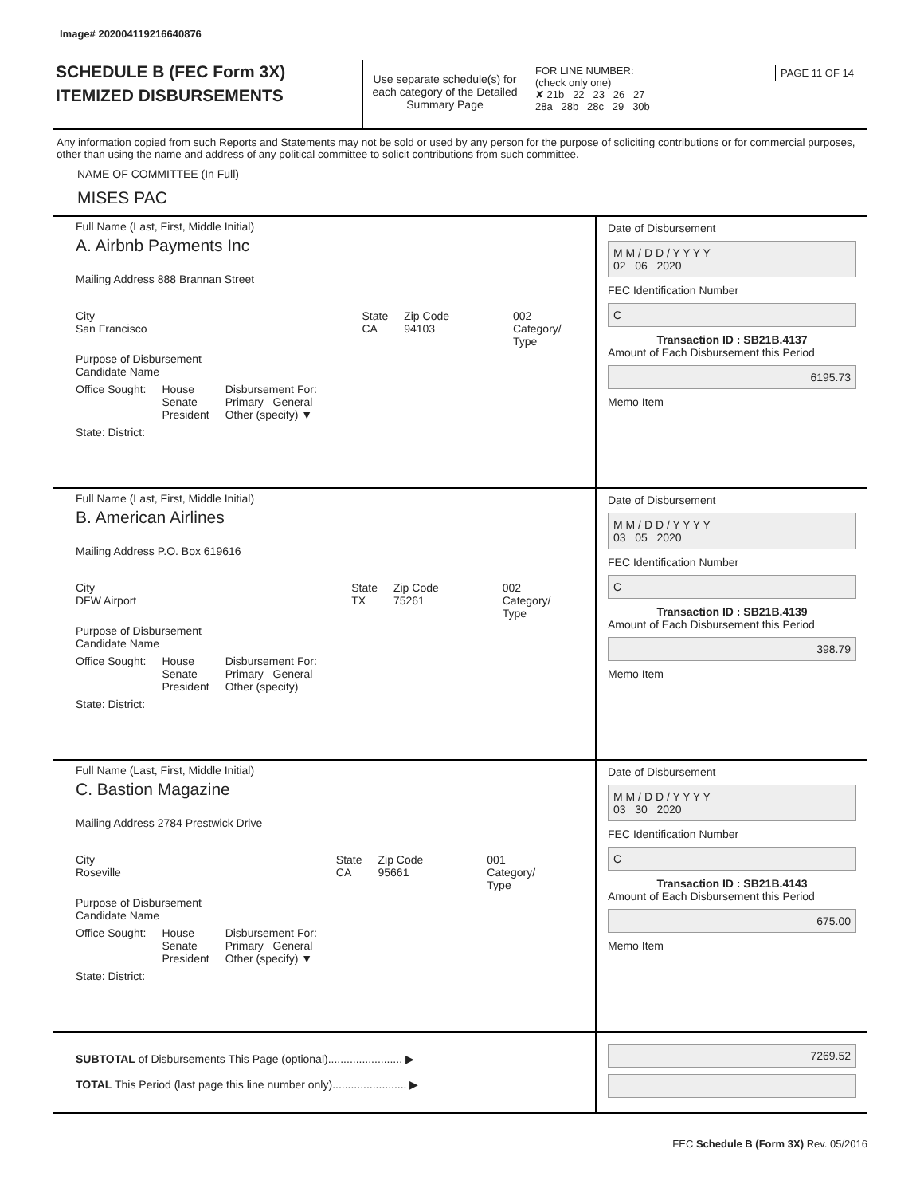Image# 202004119216640876
SCHEDULE B (FEC Form 3X)
ITEMIZED DISBURSEMENTS
Use separate schedule(s) for each category of the Detailed Summary Page
FOR LINE NUMBER: PAGE 11 OF 14
(check only one)
✘ 21b 22 23 26 27
28a 28b 28c 29 30b
Any information copied from such Reports and Statements may not be sold or used by any person for the purpose of soliciting contributions or for commercial purposes, other than using the name and address of any political committee to solicit contributions from such committee.
NAME OF COMMITTEE (In Full)
MISES PAC
Full Name (Last, First, Middle Initial)
A. Airbnb Payments Inc
Mailing Address 888 Brannan Street
City
San Francisco State
CA Zip Code
94103 002
Category/
Type
Purpose of Disbursement
Candidate Name
Office Sought: House
Senate
President Disbursement For:
Primary General
Other (specify) ▼
State: District:
Date of Disbursement
M M / D D / Y Y Y Y
02 06 2020
FEC Identification Number
C
Transaction ID : SB21B.4137
Amount of Each Disbursement this Period
6195.73
Memo Item
Full Name (Last, First, Middle Initial)
B. American Airlines
Mailing Address P.O. Box 619616
City
DFW Airport State
TX Zip Code
75261 002
Category/
Type
Purpose of Disbursement
Candidate Name
Office Sought: House
Senate
President Disbursement For:
Primary General
Other (specify)
State: District:
Date of Disbursement
M M / D D / Y Y Y Y
03 05 2020
FEC Identification Number
C
Transaction ID : SB21B.4139
Amount of Each Disbursement this Period
398.79
Memo Item
Full Name (Last, First, Middle Initial)
C. Bastion Magazine
Mailing Address 2784 Prestwick Drive
City
Roseville State
CA Zip Code
95661 001
Category/
Type
Purpose of Disbursement
Candidate Name
Office Sought: House
Senate
President Disbursement For:
Primary General
Other (specify) ▼
State: District:
Date of Disbursement
M M / D D / Y Y Y Y
03 30 2020
FEC Identification Number
C
Transaction ID : SB21B.4143
Amount of Each Disbursement this Period
675.00
Memo Item
SUBTOTAL of Disbursements This Page (optional)........................ ▶
TOTAL This Period (last page this line number only)........................ ▶
7269.52
FEC Schedule B (Form 3X) Rev. 05/2016